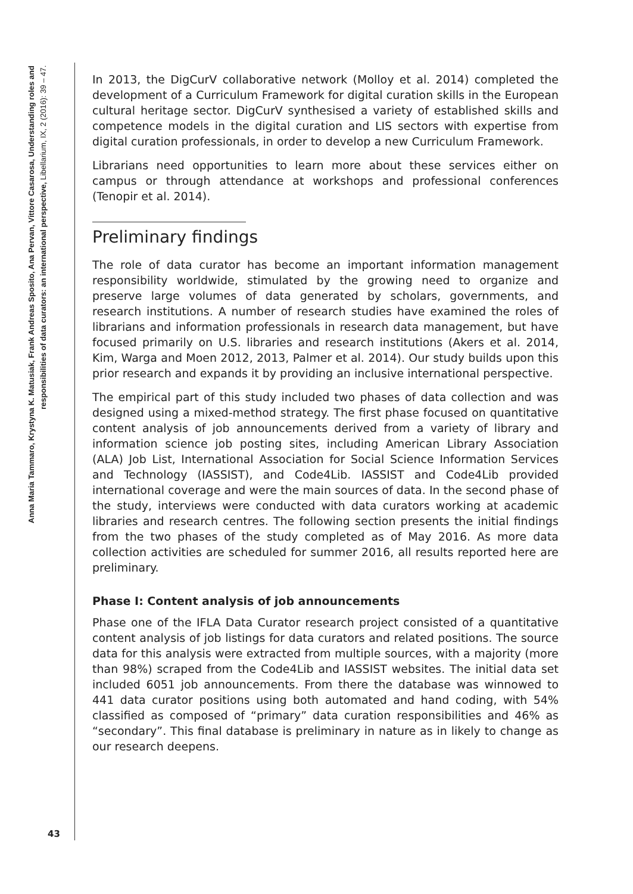Anna Maria Tammaro, Krystyna K. Matusiak, Frank Andreas Sposito, Ana Pervan, Vittore Casarosa, Understanding roles and
responsibilities of data curators: an international perspective, Libellarium, IX, 2 (2016): 39 – 47.
In 2013, the DigCurV collaborative network (Molloy et al. 2014) completed the development of a Curriculum Framework for digital curation skills in the European cultural heritage sector. DigCurV synthesised a variety of established skills and competence models in the digital curation and LIS sectors with expertise from digital curation professionals, in order to develop a new Curriculum Framework.
Librarians need opportunities to learn more about these services either on campus or through attendance at workshops and professional conferences (Tenopir et al. 2014).
Preliminary findings
The role of data curator has become an important information management responsibility worldwide, stimulated by the growing need to organize and preserve large volumes of data generated by scholars, governments, and research institutions. A number of research studies have examined the roles of librarians and information professionals in research data management, but have focused primarily on U.S. libraries and research institutions (Akers et al. 2014, Kim, Warga and Moen 2012, 2013, Palmer et al. 2014). Our study builds upon this prior research and expands it by providing an inclusive international perspective.
The empirical part of this study included two phases of data collection and was designed using a mixed-method strategy. The first phase focused on quantitative content analysis of job announcements derived from a variety of library and information science job posting sites, including American Library Association (ALA) Job List, International Association for Social Science Information Services and Technology (IASSIST), and Code4Lib. IASSIST and Code4Lib provided international coverage and were the main sources of data. In the second phase of the study, interviews were conducted with data curators working at academic libraries and research centres. The following section presents the initial findings from the two phases of the study completed as of May 2016. As more data collection activities are scheduled for summer 2016, all results reported here are preliminary.
Phase I: Content analysis of job announcements
Phase one of the IFLA Data Curator research project consisted of a quantitative content analysis of job listings for data curators and related positions. The source data for this analysis were extracted from multiple sources, with a majority (more than 98%) scraped from the Code4Lib and IASSIST websites. The initial data set included 6051 job announcements. From there the database was winnowed to 441 data curator positions using both automated and hand coding, with 54% classified as composed of “primary” data curation responsibilities and 46% as “secondary”. This final database is preliminary in nature as in likely to change as our research deepens.
43